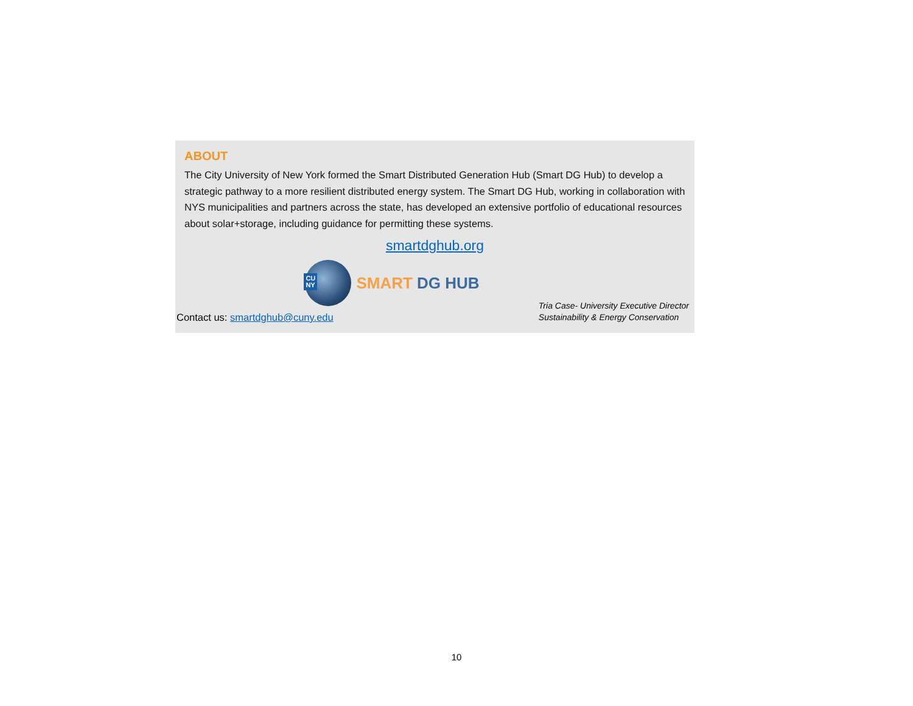ABOUT
The City University of New York formed the Smart Distributed Generation Hub (Smart DG Hub) to develop a strategic pathway to a more resilient distributed energy system. The Smart DG Hub, working in collaboration with NYS municipalities and partners across the state, has developed an extensive portfolio of educational resources about solar+storage, including guidance for permitting these systems.
smartdghub.org
CU
NY
SMART DG HUB
Contact us: smartdghub@cuny.edu
Tria Case- University Executive Director
Sustainability & Energy Conservation
10